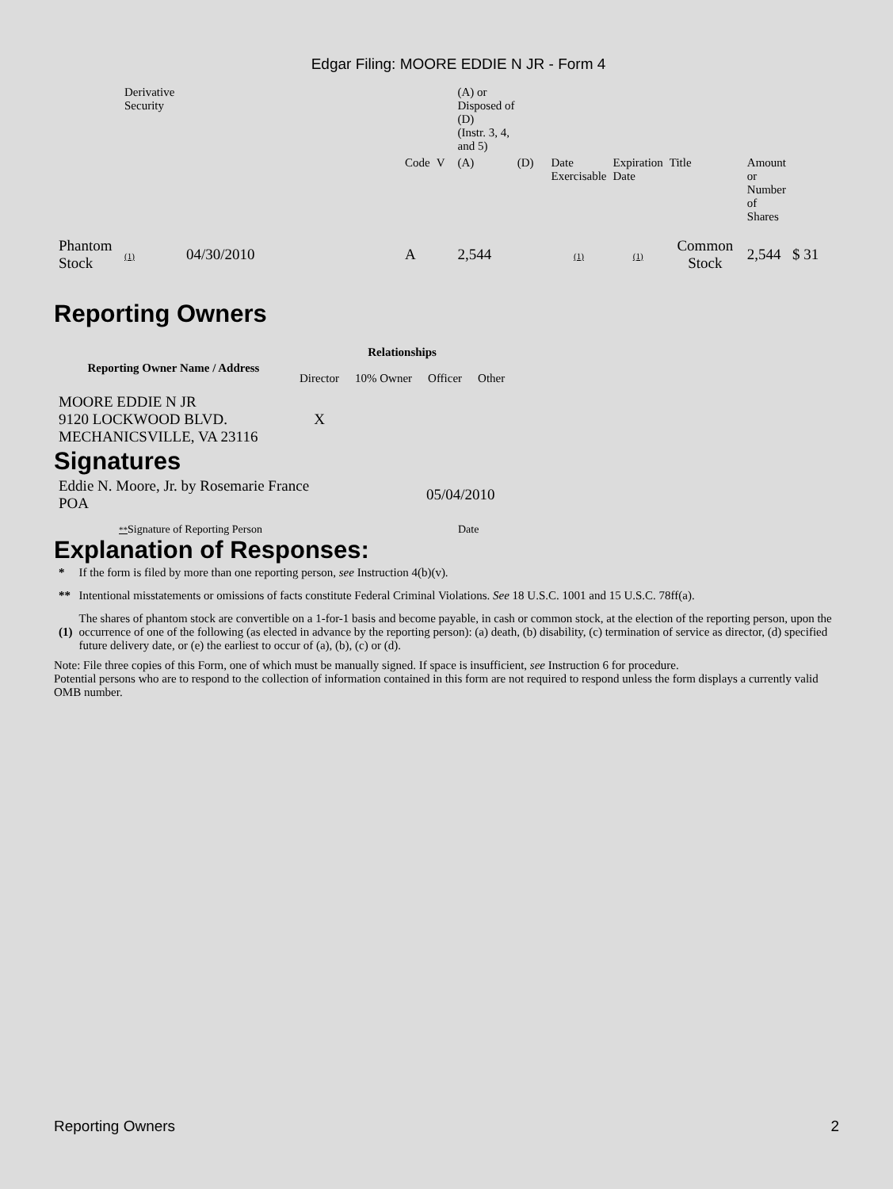Edgar Filing: MOORE EDDIE N JR - Form 4
| | Derivative Security | | | | | | (A) or Disposed of (D) (Instr. 3, 4, and 5) | | | | | | |
| | | | | Code | V | | (A) | (D) | Date Exercisable | Expiration Date | Title | Amount or Number of Shares | |
| Phantom Stock | (1) | 04/30/2010 | | A | | | 2,544 | | (1) | (1) | Common Stock | 2,544 | $ 31 |
Reporting Owners
| Reporting Owner Name / Address | Relationships | | | |
| --- | --- | --- | --- | --- |
| | Director | 10% Owner | Officer | Other |
| MOORE EDDIE N JR 9120 LOCKWOOD BLVD. MECHANICSVILLE, VA 23116 | X | | | |
Signatures
| Eddie N. Moore, Jr. by Rosemarie France POA | 05/04/2010 |
| ** Signature of Reporting Person | Date |
Explanation of Responses:
| * | If the form is filed by more than one reporting person, see Instruction 4(b)(v). |
| ** | Intentional misstatements or omissions of facts constitute Federal Criminal Violations. See 18 U.S.C. 1001 and 15 U.S.C. 78ff(a). |
| (1) | The shares of phantom stock are convertible on a 1-for-1 basis and become payable, in cash or common stock, at the election of the reporting person, upon the occurrence of one of the following (as elected in advance by the reporting person): (a) death, (b) disability, (c) termination of service as director, (d) specified future delivery date, or (e) the earliest to occur of (a), (b), (c) or (d). |
Note: File three copies of this Form, one of which must be manually signed. If space is insufficient, see Instruction 6 for procedure.
Potential persons who are to respond to the collection of information contained in this form are not required to respond unless the form displays a currently valid OMB number.
Reporting Owners 2